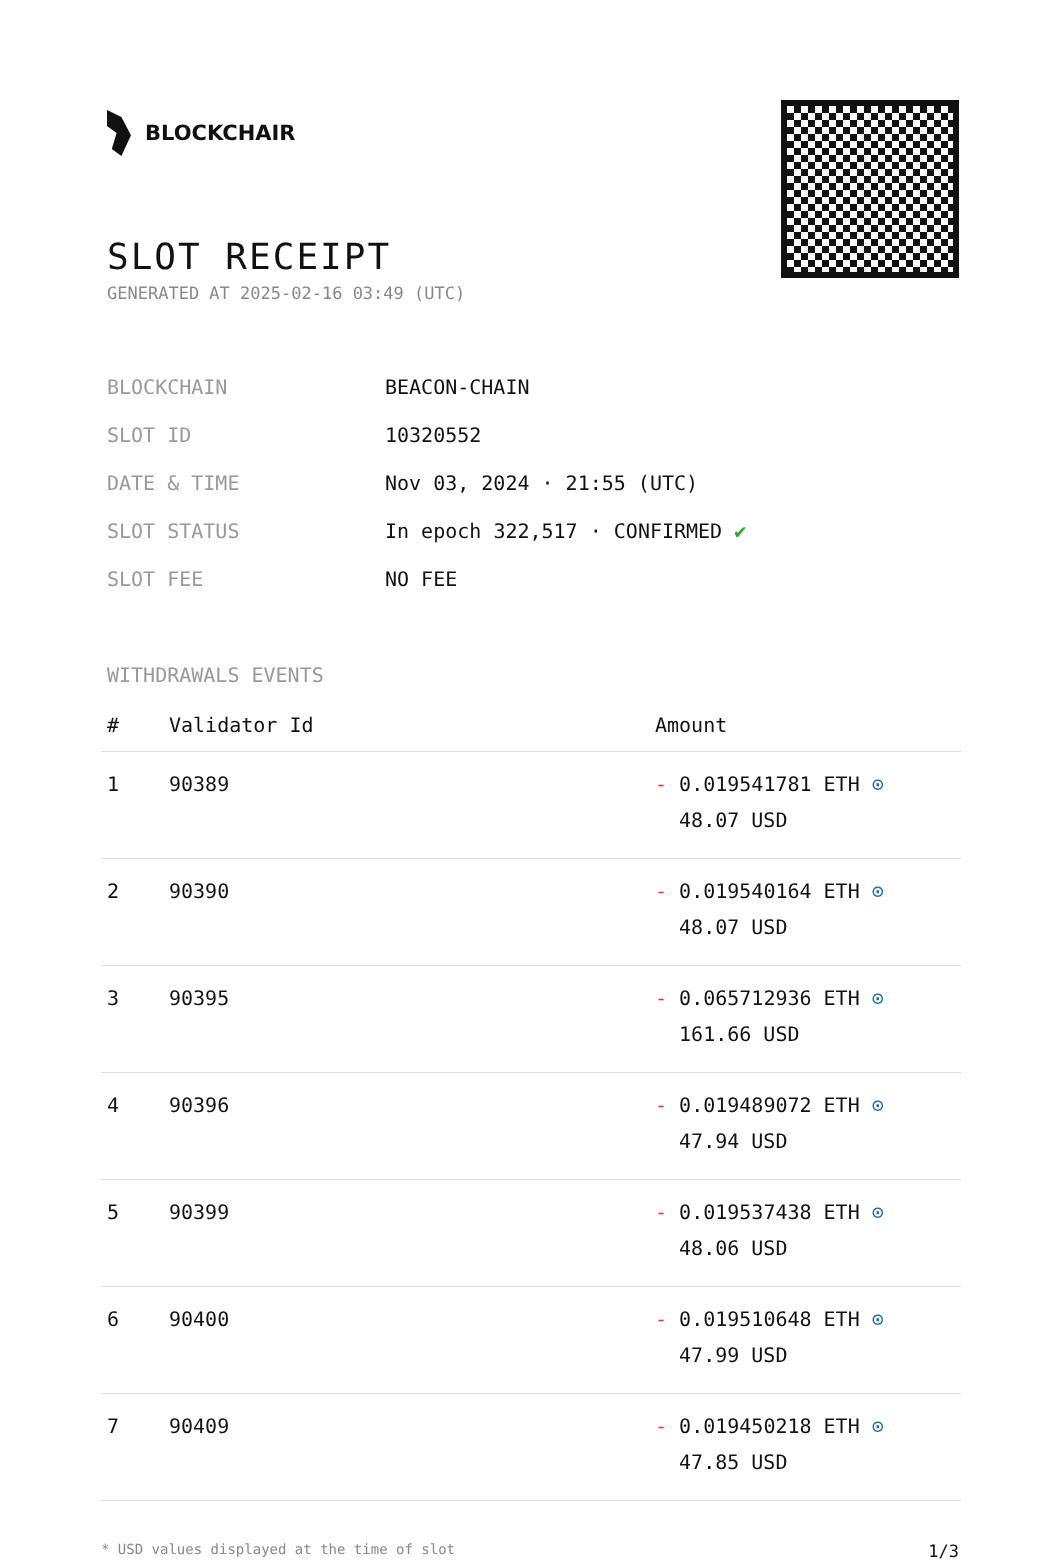BLOCKCHAIR
SLOT RECEIPT
GENERATED AT 2025-02-16 03:49 (UTC)
| BLOCKCHAIN | BEACON-CHAIN |
| SLOT ID | 10320552 |
| DATE & TIME | Nov 03, 2024 · 21:55 (UTC) |
| SLOT STATUS | In epoch 322,517 · CONFIRMED ✔ |
| SLOT FEE | NO FEE |
WITHDRAWALS EVENTS
| # | Validator Id | Amount |
| --- | --- | --- |
| 1 | 90389 | - 0.019541781 ETH ⊙ 48.07 USD |
| 2 | 90390 | - 0.019540164 ETH ⊙ 48.07 USD |
| 3 | 90395 | - 0.065712936 ETH ⊙ 161.66 USD |
| 4 | 90396 | - 0.019489072 ETH ⊙ 47.94 USD |
| 5 | 90399 | - 0.019537438 ETH ⊙ 48.06 USD |
| 6 | 90400 | - 0.019510648 ETH ⊙ 47.99 USD |
| 7 | 90409 | - 0.019450218 ETH ⊙ 47.85 USD |
* USD values displayed at the time of slot 1/3